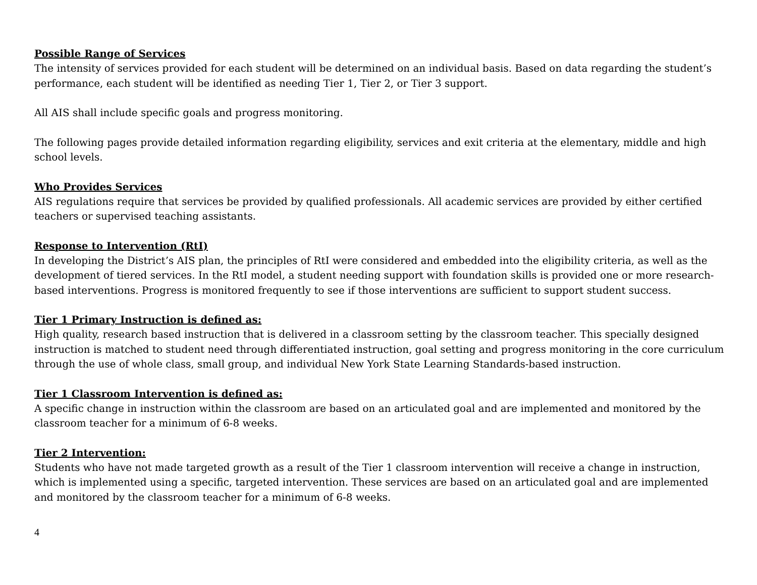Possible Range of Services
The intensity of services provided for each student will be determined on an individual basis. Based on data regarding the student’s performance, each student will be identified as needing Tier 1, Tier 2, or Tier 3 support.
All AIS shall include specific goals and progress monitoring.
The following pages provide detailed information regarding eligibility, services and exit criteria at the elementary, middle and high school levels.
Who Provides Services
AIS regulations require that services be provided by qualified professionals. All academic services are provided by either certified teachers or supervised teaching assistants.
Response to Intervention (RtI)
In developing the District’s AIS plan, the principles of RtI were considered and embedded into the eligibility criteria, as well as the development of tiered services. In the RtI model, a student needing support with foundation skills is provided one or more research-based interventions. Progress is monitored frequently to see if those interventions are sufficient to support student success.
Tier 1 Primary Instruction is defined as:
High quality, research based instruction that is delivered in a classroom setting by the classroom teacher. This specially designed instruction is matched to student need through differentiated instruction, goal setting and progress monitoring in the core curriculum through the use of whole class, small group, and individual New York State Learning Standards-based instruction.
Tier 1 Classroom Intervention is defined as:
A specific change in instruction within the classroom are based on an articulated goal and are implemented and monitored by the classroom teacher for a minimum of 6-8 weeks.
Tier 2 Intervention:
Students who have not made targeted growth as a result of the Tier 1 classroom intervention will receive a change in instruction, which is implemented using a specific, targeted intervention. These services are based on an articulated goal and are implemented and monitored by the classroom teacher for a minimum of 6-8 weeks.
4